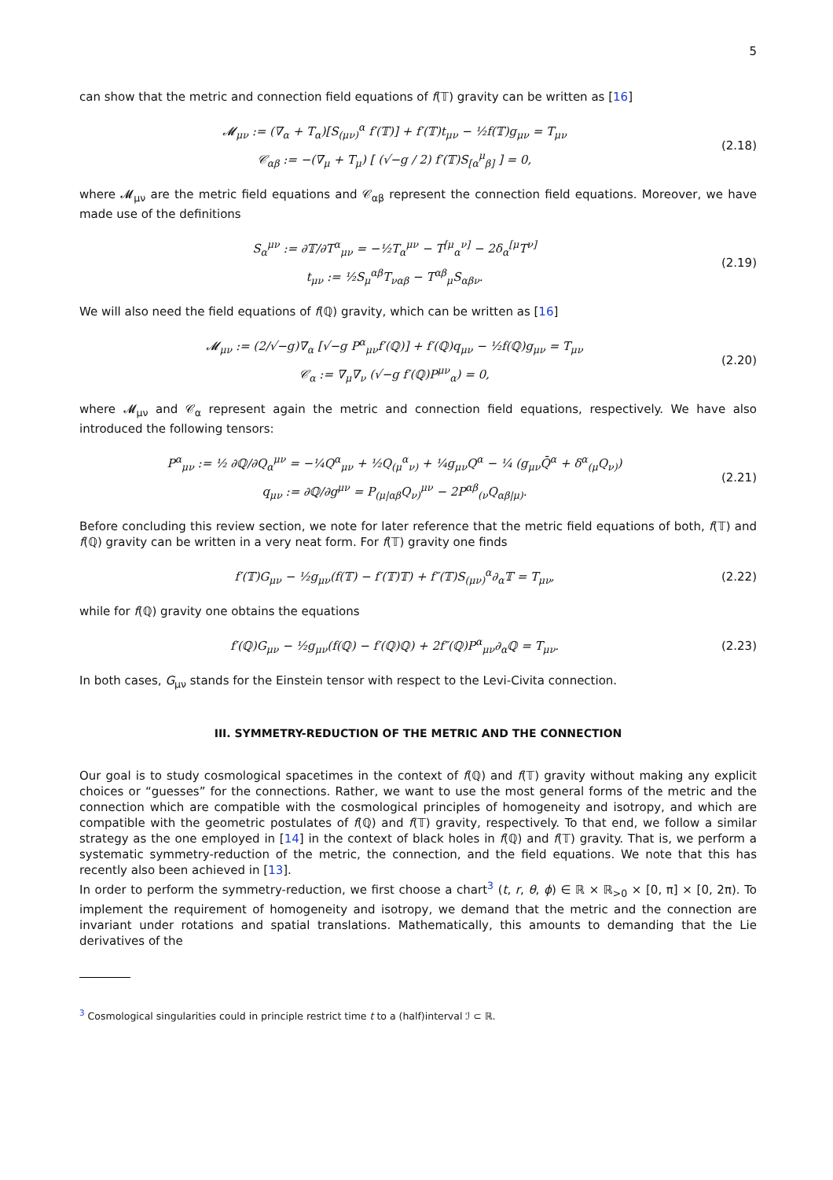5
can show that the metric and connection field equations of f(𝕋) gravity can be written as [16]
𝓜<sub>μν</sub> := (∇<sub>α</sub> + T<sub>α</sub>)[S<sub>(μν)</sub><sup>α</sup> f′(𝕋)] + f′(𝕋)t<sub>μν</sub> − ½f(𝕋)g<sub>μν</sub> = T<sub>μν</sub>
𝒞<sub>αβ</sub> := −(∇<sub>μ</sub> + T<sub>μ</sub>) [ (√−g / 2) f′(𝕋)S<sub>[α</sub><sup>μ</sup><sub>β]</sub> ] = 0,
(2.18)
where 𝓜<sub>μν</sub> are the metric field equations and 𝒞<sub>αβ</sub> represent the connection field equations. Moreover, we have made use of the definitions
S<sub>α</sub><sup>μν</sup> := ∂𝕋/∂T<sup>α</sup><sub>μν</sub> = −½T<sub>α</sub><sup>μν</sup> − T<sup>[μ</sup><sub>α</sub><sup>ν]</sup> − 2δ<sub>α</sub><sup>[μ</sup>T<sup>ν]</sup>
t<sub>μν</sub> := ½S<sub>μ</sub><sup>αβ</sup>T<sub>ναβ</sub> − T<sup>αβ</sup><sub>μ</sub>S<sub>αβν</sub>.
(2.19)
We will also need the field equations of f(ℚ) gravity, which can be written as [16]
𝓜<sub>μν</sub> := (2/√−g)∇<sub>α</sub> [√−g P<sup>α</sup><sub>μν</sub>f′(ℚ)] + f′(ℚ)q<sub>μν</sub> − ½f(ℚ)g<sub>μν</sub> = T<sub>μν</sub>
𝒞<sub>α</sub> := ∇<sub>μ</sub>∇<sub>ν</sub> (√−g f′(ℚ)P<sup>μν</sup><sub>α</sub>) = 0,
(2.20)
where 𝓜<sub>μν</sub> and 𝒞<sub>α</sub> represent again the metric and connection field equations, respectively. We have also introduced the following tensors:
P<sup>α</sup><sub>μν</sub> := ½ ∂ℚ/∂Q<sub>α</sub><sup>μν</sup> = −¼Q<sup>α</sup><sub>μν</sub> + ½Q<sub>(μ</sub><sup>α</sup><sub>ν)</sub> + ¼g<sub>μν</sub>Q<sup>α</sup> − ¼ (g<sub>μν</sub>Q̄<sup>α</sup> + δ<sup>α</sup><sub>(μ</sub>Q<sub>ν)</sub>)
q<sub>μν</sub> := ∂ℚ/∂g<sup>μν</sup> = P<sub>(μ|αβ</sub>Q<sub>ν)</sub><sup>μν</sup> − 2P<sup>αβ</sup><sub>(ν</sub>Q<sub>αβ|μ)</sub>.
(2.21)
Before concluding this review section, we note for later reference that the metric field equations of both, f(𝕋) and f(ℚ) gravity can be written in a very neat form. For f(𝕋) gravity one finds
f′(𝕋)G<sub>μν</sub> − ½g<sub>μν</sub>(f(𝕋) − f′(𝕋)𝕋) + f″(𝕋)S<sub>(μν)</sub><sup>α</sup>∂<sub>α</sub>𝕋 = T<sub>μν</sub>,
(2.22)
while for f(ℚ) gravity one obtains the equations
f′(ℚ)G<sub>μν</sub> − ½g<sub>μν</sub>(f(ℚ) − f′(ℚ)ℚ) + 2f″(ℚ)P<sup>α</sup><sub>μν</sub>∂<sub>α</sub>ℚ = T<sub>μν</sub>.
(2.23)
In both cases, G<sub>μν</sub> stands for the Einstein tensor with respect to the Levi-Civita connection.
III. SYMMETRY-REDUCTION OF THE METRIC AND THE CONNECTION
Our goal is to study cosmological spacetimes in the context of f(ℚ) and f(𝕋) gravity without making any explicit choices or “guesses” for the connections. Rather, we want to use the most general forms of the metric and the connection which are compatible with the cosmological principles of homogeneity and isotropy, and which are compatible with the geometric postulates of f(ℚ) and f(𝕋) gravity, respectively. To that end, we follow a similar strategy as the one employed in [14] in the context of black holes in f(ℚ) and f(𝕋) gravity. That is, we perform a systematic symmetry-reduction of the metric, the connection, and the field equations. We note that this has recently also been achieved in [13].
In order to perform the symmetry-reduction, we first choose a chart<sup>3</sup> (t, r, θ, ϕ) ∈ ℝ × ℝ<sub>>0</sub> × [0, π] × [0, 2π). To implement the requirement of homogeneity and isotropy, we demand that the metric and the connection are invariant under rotations and spatial translations. Mathematically, this amounts to demanding that the Lie derivatives of the
<sup>3</sup> Cosmological singularities could in principle restrict time t to a (half)interval ℐ ⊂ ℝ.